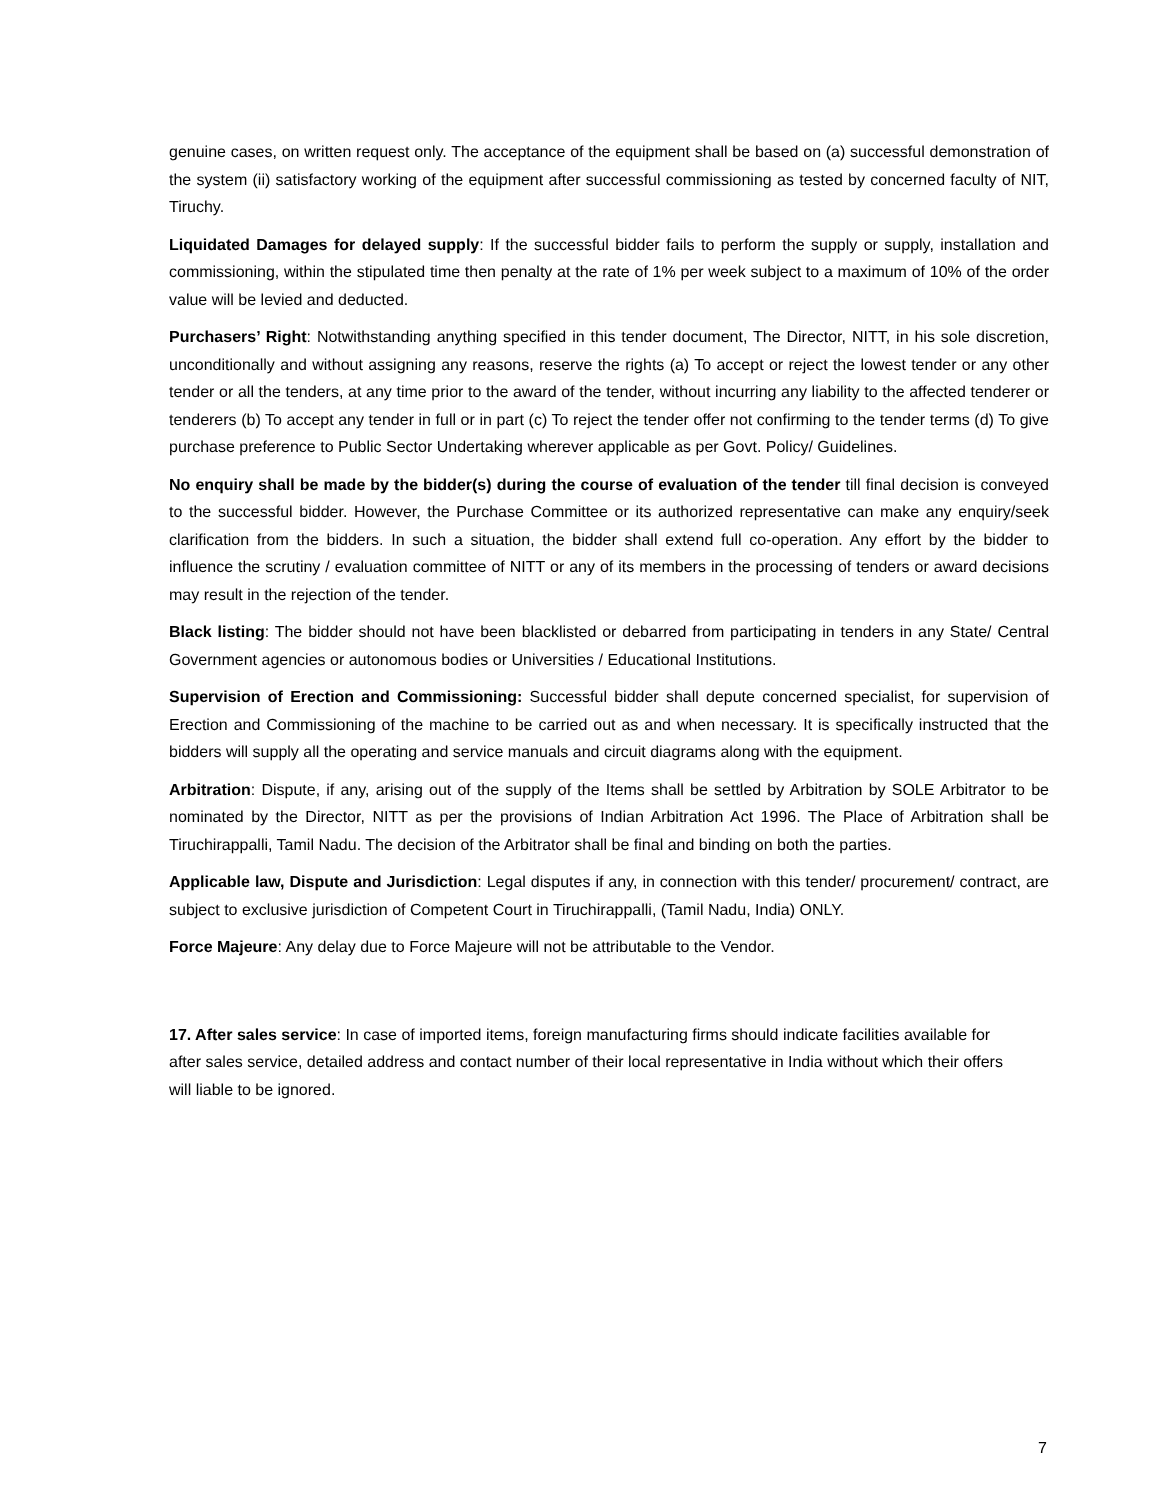genuine cases, on written request only. The acceptance of the equipment shall be based on (a) successful demonstration of the system (ii) satisfactory working of the equipment after successful commissioning as tested by concerned faculty of NIT, Tiruchy.
Liquidated Damages for delayed supply: If the successful bidder fails to perform the supply or supply, installation and commissioning, within the stipulated time then penalty at the rate of 1% per week subject to a maximum of 10% of the order value will be levied and deducted.
Purchasers’ Right: Notwithstanding anything specified in this tender document, The Director, NITT, in his sole discretion, unconditionally and without assigning any reasons, reserve the rights (a) To accept or reject the lowest tender or any other tender or all the tenders, at any time prior to the award of the tender, without incurring any liability to the affected tenderer or tenderers (b) To accept any tender in full or in part (c) To reject the tender offer not confirming to the tender terms (d) To give purchase preference to Public Sector Undertaking wherever applicable as per Govt. Policy/ Guidelines.
No enquiry shall be made by the bidder(s) during the course of evaluation of the tender till final decision is conveyed to the successful bidder. However, the Purchase Committee or its authorized representative can make any enquiry/seek clarification from the bidders. In such a situation, the bidder shall extend full co-operation. Any effort by the bidder to influence the scrutiny / evaluation committee of NITT or any of its members in the processing of tenders or award decisions may result in the rejection of the tender.
Black listing: The bidder should not have been blacklisted or debarred from participating in tenders in any State/ Central Government agencies or autonomous bodies or Universities / Educational Institutions.
Supervision of Erection and Commissioning: Successful bidder shall depute concerned specialist, for supervision of Erection and Commissioning of the machine to be carried out as and when necessary. It is specifically instructed that the bidders will supply all the operating and service manuals and circuit diagrams along with the equipment.
Arbitration: Dispute, if any, arising out of the supply of the Items shall be settled by Arbitration by SOLE Arbitrator to be nominated by the Director, NITT as per the provisions of Indian Arbitration Act 1996. The Place of Arbitration shall be Tiruchirappalli, Tamil Nadu. The decision of the Arbitrator shall be final and binding on both the parties.
Applicable law, Dispute and Jurisdiction: Legal disputes if any, in connection with this tender/ procurement/ contract, are subject to exclusive jurisdiction of Competent Court in Tiruchirappalli, (Tamil Nadu, India) ONLY.
Force Majeure: Any delay due to Force Majeure will not be attributable to the Vendor.
17. After sales service: In case of imported items, foreign manufacturing firms should indicate facilities available for after sales service, detailed address and contact number of their local representative in India without which their offers will liable to be ignored.
7